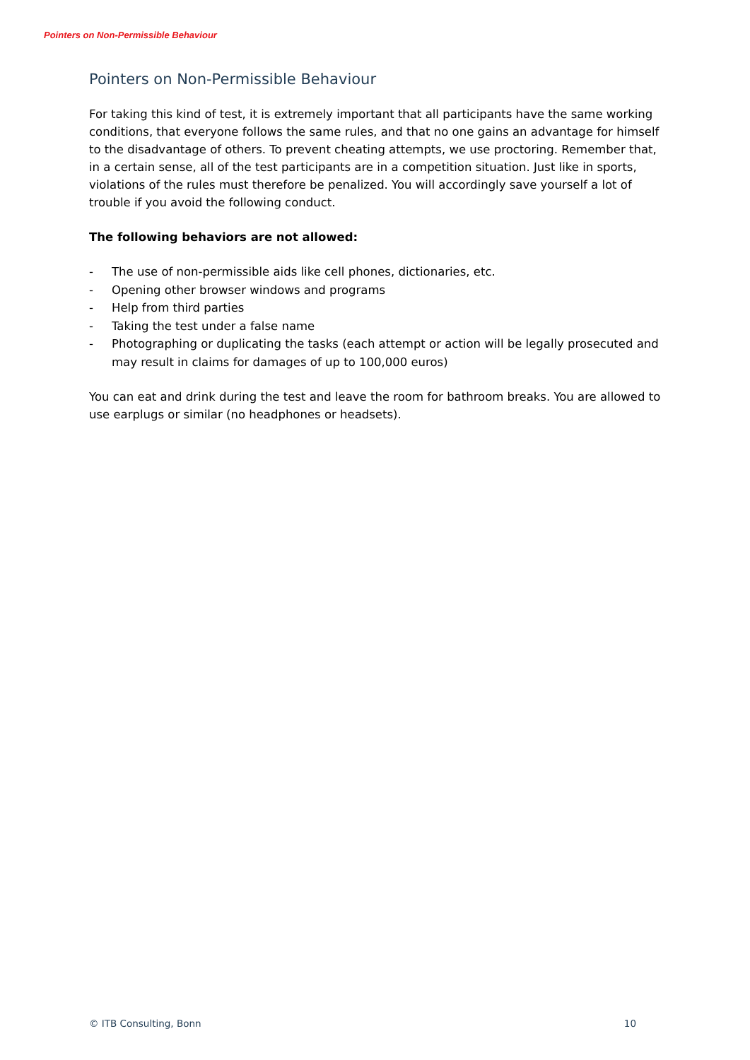Pointers on Non-Permissible Behaviour
Pointers on Non-Permissible Behaviour
For taking this kind of test, it is extremely important that all participants have the same working conditions, that everyone follows the same rules, and that no one gains an advantage for himself to the disadvantage of others. To prevent cheating attempts, we use proctoring. Remember that, in a certain sense, all of the test participants are in a competition situation. Just like in sports, violations of the rules must therefore be penalized. You will accordingly save yourself a lot of trouble if you avoid the following conduct.
The following behaviors are not allowed:
- The use of non-permissible aids like cell phones, dictionaries, etc.
- Opening other browser windows and programs
- Help from third parties
- Taking the test under a false name
- Photographing or duplicating the tasks (each attempt or action will be legally prosecuted and may result in claims for damages of up to 100,000 euros)
You can eat and drink during the test and leave the room for bathroom breaks. You are allowed to use earplugs or similar (no headphones or headsets).
© ITB Consulting, Bonn 10